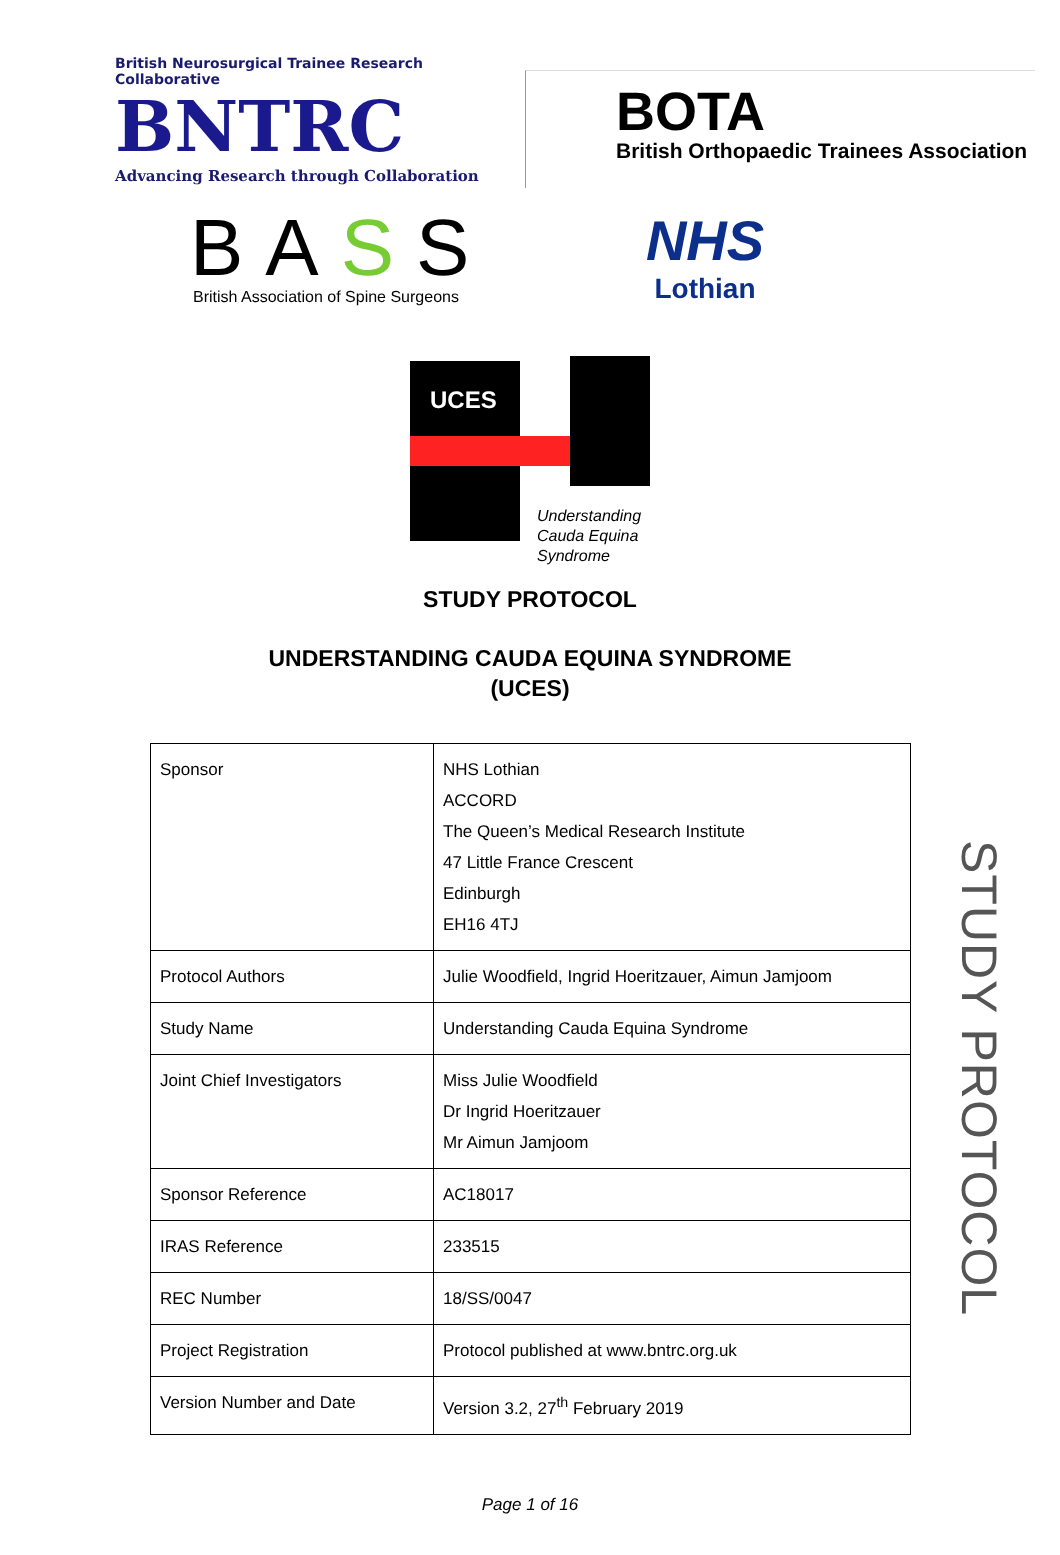British Neurosurgical Trainee Research Collaborative
BNTRC
Advancing Research through Collaboration
BOTA
British Orthopaedic Trainees Association
BASS
British Association of Spine Surgeons
NHS
Lothian
UCES
Understanding
Cauda Equina
Syndrome
STUDY PROTOCOL
UNDERSTANDING CAUDA EQUINA SYNDROME
(UCES)
| Sponsor | NHS Lothian ACCORD The Queen’s Medical Research Institute 47 Little France Crescent Edinburgh EH16 4TJ |
| Protocol Authors | Julie Woodfield, Ingrid Hoeritzauer, Aimun Jamjoom |
| Study Name | Understanding Cauda Equina Syndrome |
| Joint Chief Investigators | Miss Julie Woodfield Dr Ingrid Hoeritzauer Mr Aimun Jamjoom |
| Sponsor Reference | AC18017 |
| IRAS Reference | 233515 |
| REC Number | 18/SS/0047 |
| Project Registration | Protocol published at www.bntrc.org.uk |
| Version Number and Date | Version 3.2, 27<sup>th</sup> February 2019 |
STUDY PROTOCOL
Page 1 of 16